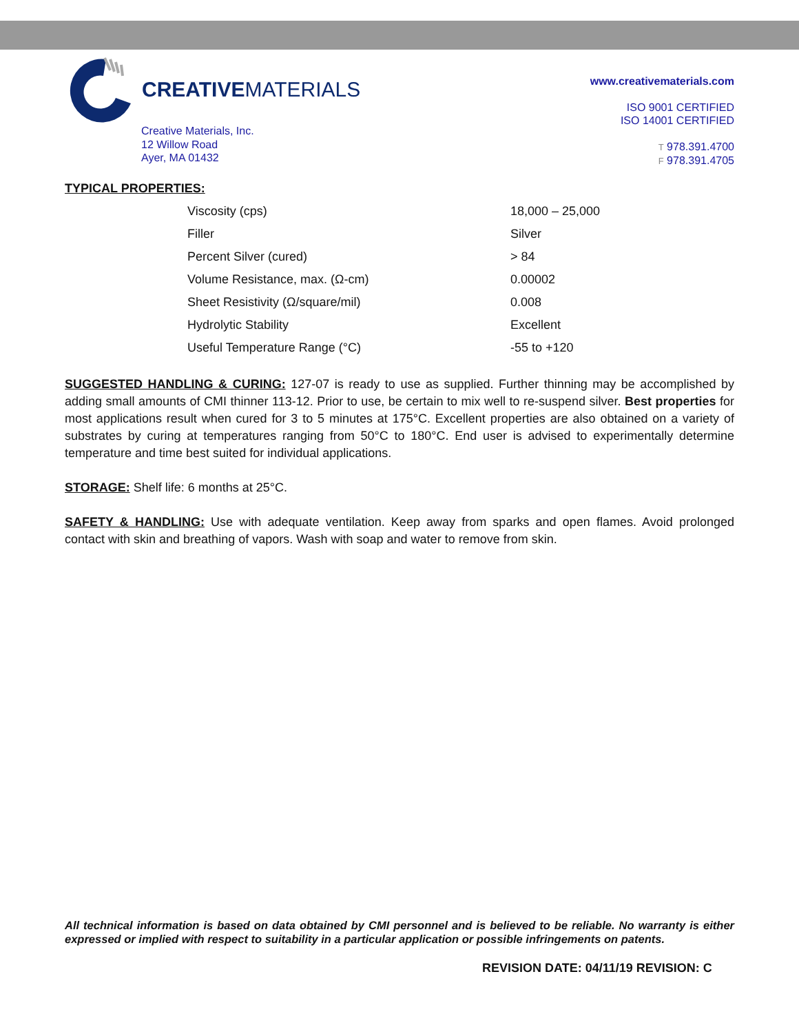CREATIVEMATERIALS
Creative Materials, Inc.
12 Willow Road
Ayer, MA 01432
www.creativematerials.com
ISO 9001 CERTIFIED
ISO 14001 CERTIFIED
T 978.391.4700
F 978.391.4705
TYPICAL PROPERTIES:
| Viscosity (cps) | 18,000 – 25,000 |
| Filler | Silver |
| Percent Silver (cured) | > 84 |
| Volume Resistance, max. (Ω-cm) | 0.00002 |
| Sheet Resistivity (Ω/square/mil) | 0.008 |
| Hydrolytic Stability | Excellent |
| Useful Temperature Range (°C) | -55 to +120 |
SUGGESTED HANDLING & CURING: 127-07 is ready to use as supplied. Further thinning may be accomplished by adding small amounts of CMI thinner 113-12. Prior to use, be certain to mix well to re-suspend silver. Best properties for most applications result when cured for 3 to 5 minutes at 175°C. Excellent properties are also obtained on a variety of substrates by curing at temperatures ranging from 50°C to 180°C. End user is advised to experimentally determine temperature and time best suited for individual applications.
STORAGE: Shelf life: 6 months at 25°C.
SAFETY & HANDLING: Use with adequate ventilation. Keep away from sparks and open flames. Avoid prolonged contact with skin and breathing of vapors. Wash with soap and water to remove from skin.
All technical information is based on data obtained by CMI personnel and is believed to be reliable. No warranty is either expressed or implied with respect to suitability in a particular application or possible infringements on patents.
REVISION DATE: 04/11/19 REVISION: C